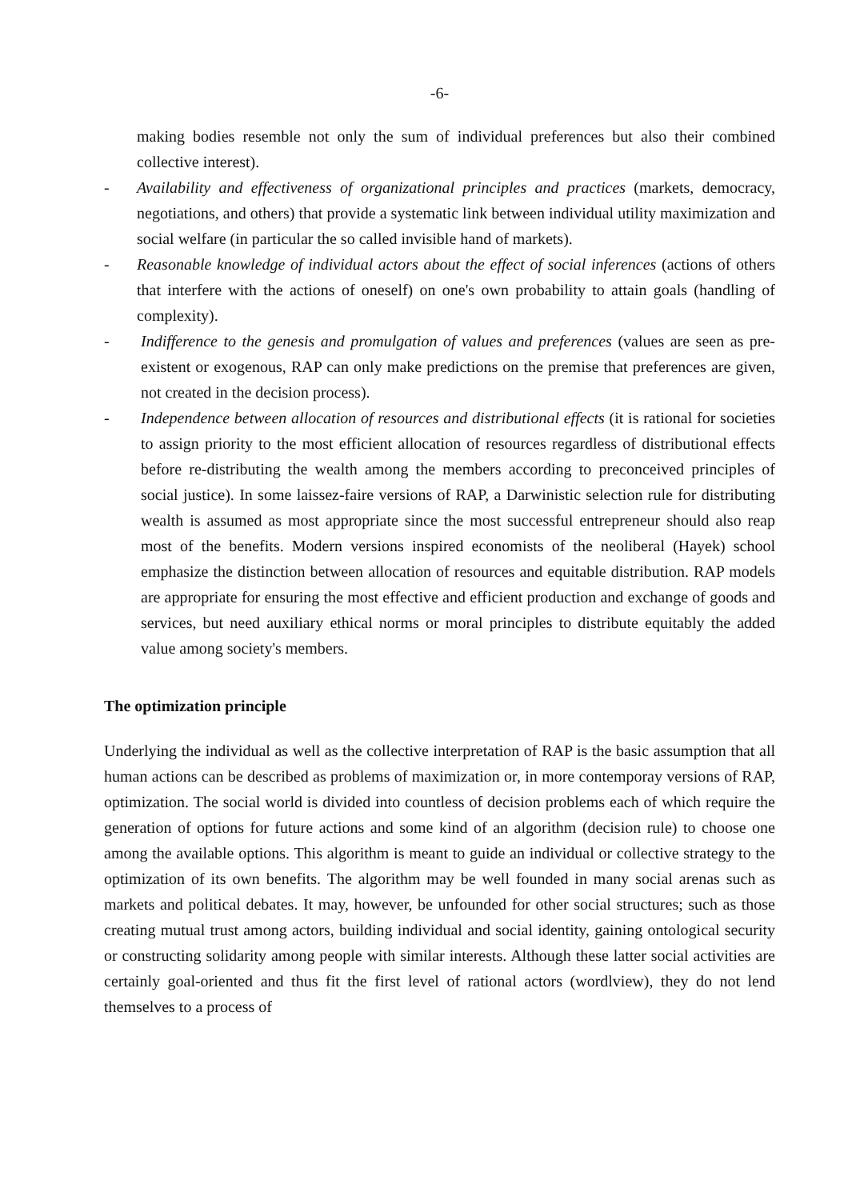-6-
making bodies resemble not only the sum of individual preferences but also their combined collective interest).
- Availability and effectiveness of organizational principles and practices (markets, democracy, negotiations, and others) that provide a systematic link between individual utility maximization and social welfare (in particular the so called invisible hand of markets).
- Reasonable knowledge of individual actors about the effect of social inferences (actions of others that interfere with the actions of oneself) on one's own probability to attain goals (handling of complexity).
- Indifference to the genesis and promulgation of values and preferences (values are seen as pre-existent or exogenous, RAP can only make predictions on the premise that preferences are given, not created in the decision process).
- Independence between allocation of resources and distributional effects (it is rational for societies to assign priority to the most efficient allocation of resources regardless of distributional effects before re-distributing the wealth among the members according to preconceived principles of social justice). In some laissez-faire versions of RAP, a Darwinistic selection rule for distributing wealth is assumed as most appropriate since the most successful entrepreneur should also reap most of the benefits. Modern versions inspired economists of the neoliberal (Hayek) school emphasize the distinction between allocation of resources and equitable distribution. RAP models are appropriate for ensuring the most effective and efficient production and exchange of goods and services, but need auxiliary ethical norms or moral principles to distribute equitably the added value among society's members.
The optimization principle
Underlying the individual as well as the collective interpretation of RAP is the basic assumption that all human actions can be described as problems of maximization or, in more contemporay versions of RAP, optimization. The social world is divided into countless of decision problems each of which require the generation of options for future actions and some kind of an algorithm (decision rule) to choose one among the available options. This algorithm is meant to guide an individual or collective strategy to the optimization of its own benefits. The algorithm may be well founded in many social arenas such as markets and political debates. It may, however, be unfounded for other social structures; such as those creating mutual trust among actors, building individual and social identity, gaining ontological security or constructing solidarity among people with similar interests. Although these latter social activities are certainly goal-oriented and thus fit the first level of rational actors (wordlview), they do not lend themselves to a process of